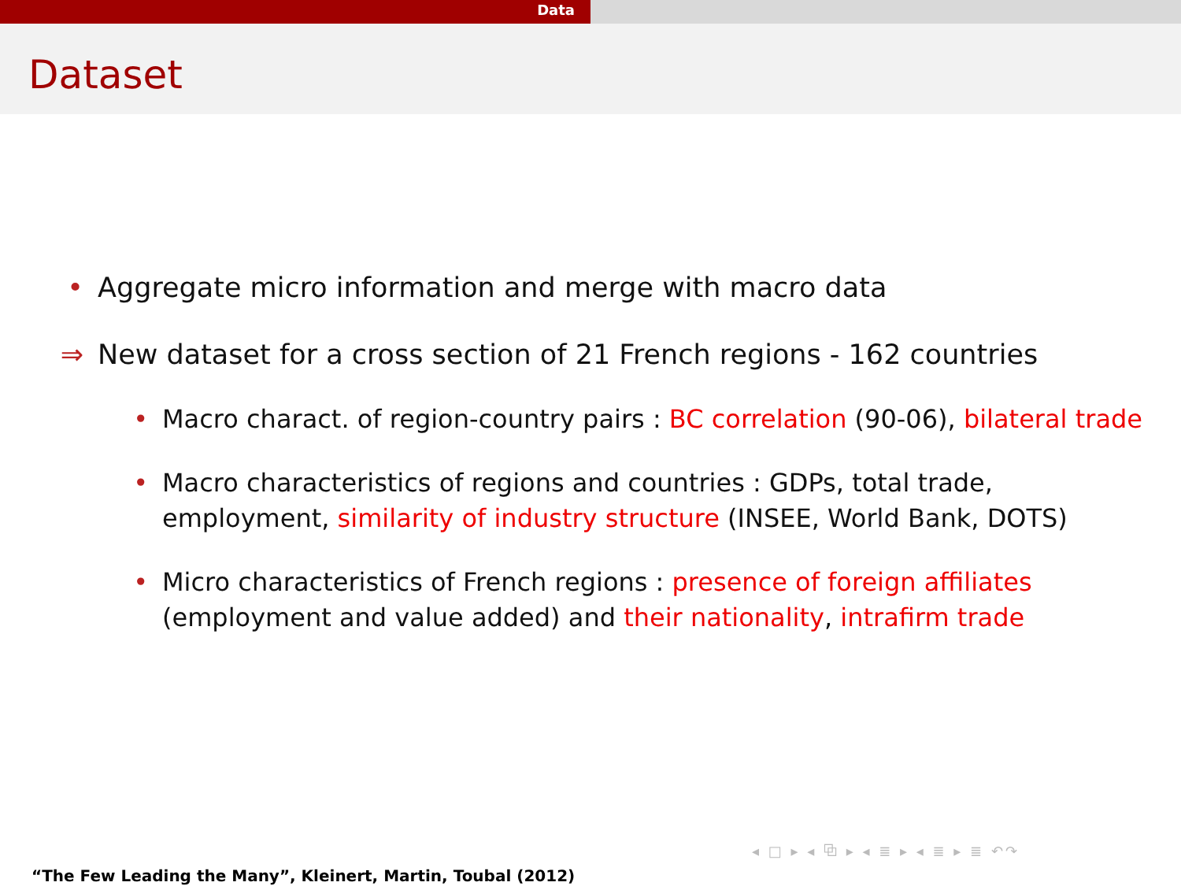Data
Dataset
• Aggregate micro information and merge with macro data
⇒ New dataset for a cross section of 21 French regions - 162 countries
• Macro charact. of region-country pairs : BC correlation (90-06), bilateral trade
• Macro characteristics of regions and countries : GDPs, total trade,
employment, similarity of industry structure (INSEE, World Bank, DOTS)
• Micro characteristics of French regions : presence of foreign affiliates
(employment and value added) and their nationality, intrafirm trade
◂ □ ▸ ◂ ⧉ ▸ ◂ ≣ ▸ ◂ ≣ ▸ ≣ ↶↷
“The Few Leading the Many”, Kleinert, Martin, Toubal (2012)